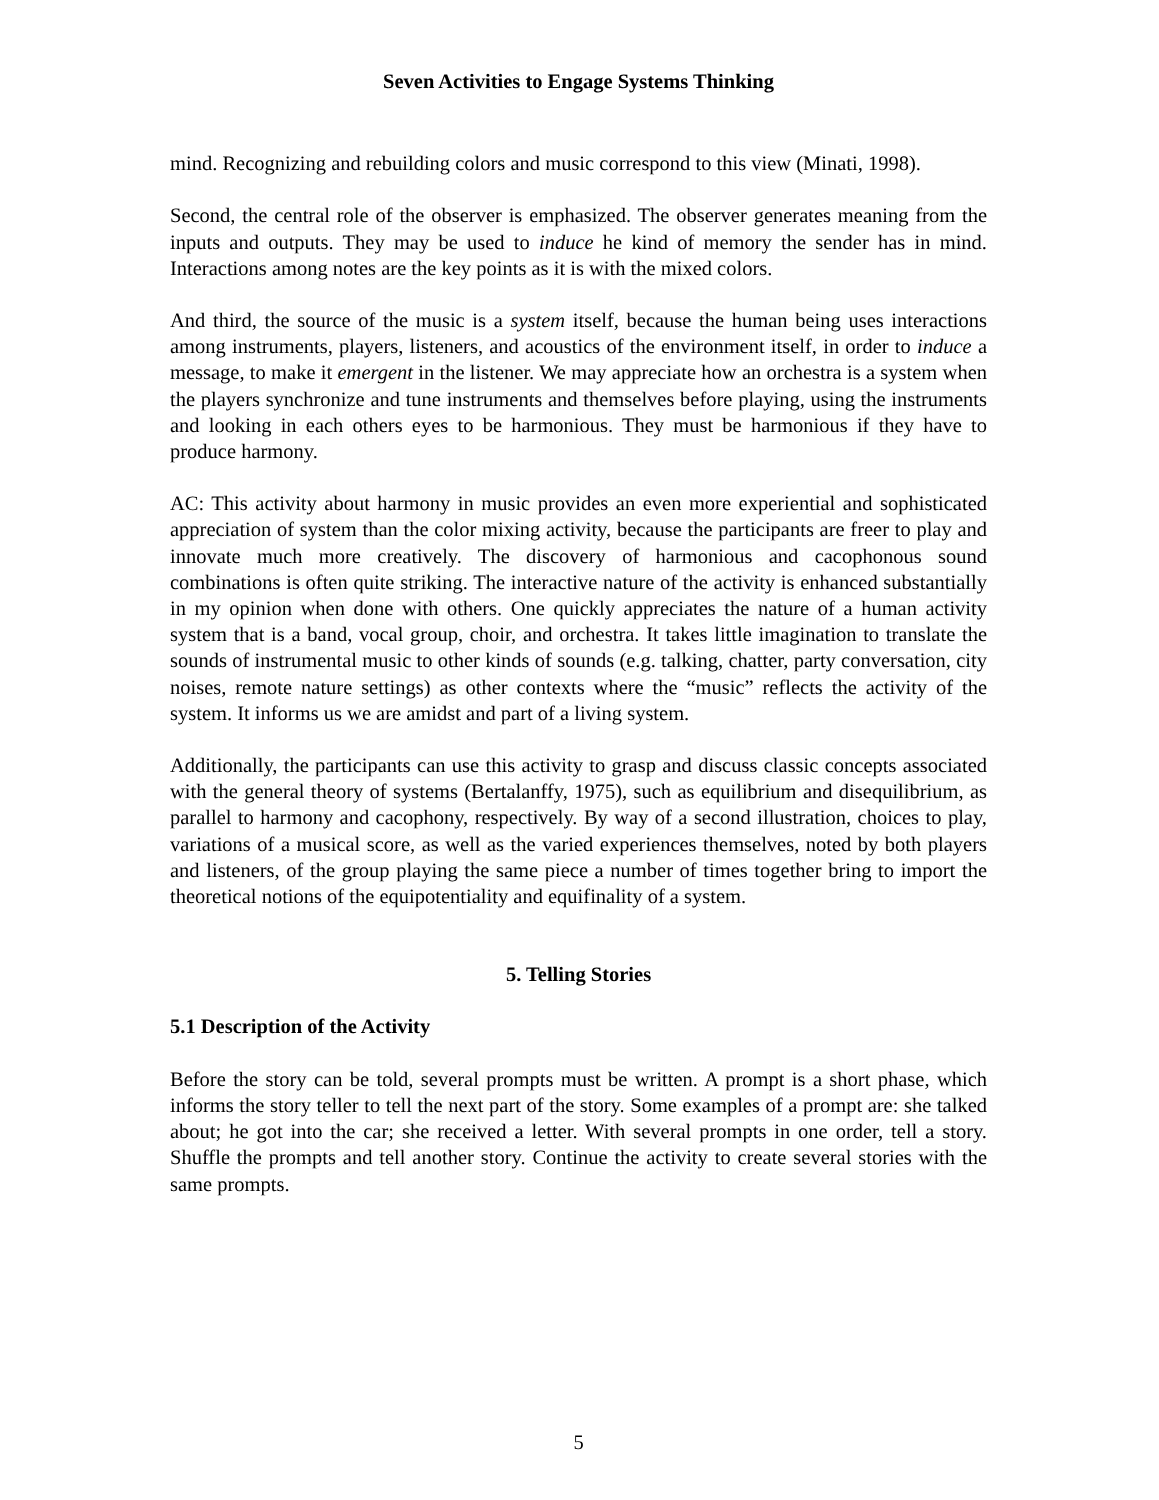Seven Activities to Engage Systems Thinking
mind. Recognizing and rebuilding colors and music correspond to this view (Minati, 1998).
Second, the central role of the observer is emphasized. The observer generates meaning from the inputs and outputs. They may be used to induce he kind of memory the sender has in mind. Interactions among notes are the key points as it is with the mixed colors.
And third, the source of the music is a system itself, because the human being uses interactions among instruments, players, listeners, and acoustics of the environment itself, in order to induce a message, to make it emergent in the listener. We may appreciate how an orchestra is a system when the players synchronize and tune instruments and themselves before playing, using the instruments and looking in each others eyes to be harmonious. They must be harmonious if they have to produce harmony.
AC: This activity about harmony in music provides an even more experiential and sophisticated appreciation of system than the color mixing activity, because the participants are freer to play and innovate much more creatively. The discovery of harmonious and cacophonous sound combinations is often quite striking. The interactive nature of the activity is enhanced substantially in my opinion when done with others. One quickly appreciates the nature of a human activity system that is a band, vocal group, choir, and orchestra. It takes little imagination to translate the sounds of instrumental music to other kinds of sounds (e.g. talking, chatter, party conversation, city noises, remote nature settings) as other contexts where the “music” reflects the activity of the system. It informs us we are amidst and part of a living system.
Additionally, the participants can use this activity to grasp and discuss classic concepts associated with the general theory of systems (Bertalanffy, 1975), such as equilibrium and disequilibrium, as parallel to harmony and cacophony, respectively. By way of a second illustration, choices to play, variations of a musical score, as well as the varied experiences themselves, noted by both players and listeners, of the group playing the same piece a number of times together bring to import the theoretical notions of the equipotentiality and equifinality of a system.
5. Telling Stories
5.1 Description of the Activity
Before the story can be told, several prompts must be written. A prompt is a short phase, which informs the story teller to tell the next part of the story. Some examples of a prompt are: she talked about; he got into the car; she received a letter. With several prompts in one order, tell a story. Shuffle the prompts and tell another story. Continue the activity to create several stories with the same prompts.
5